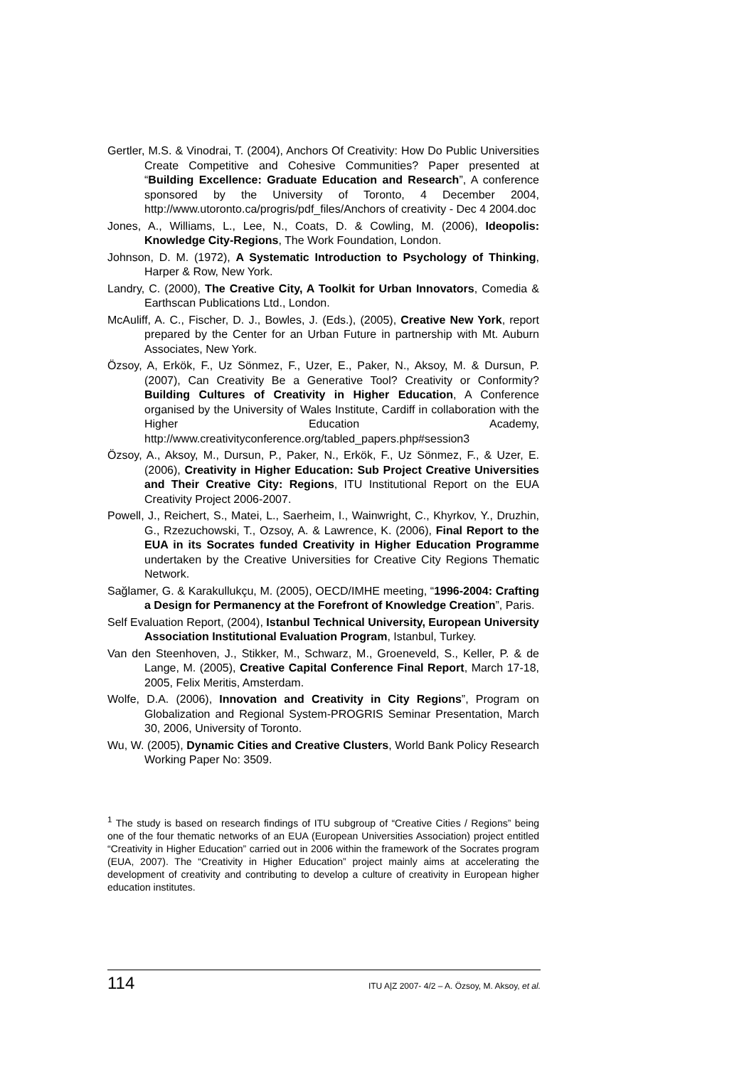Gertler, M.S. & Vinodrai, T. (2004), Anchors Of Creativity: How Do Public Universities Create Competitive and Cohesive Communities? Paper presented at “Building Excellence: Graduate Education and Research”, A conference sponsored by the University of Toronto, 4 December 2004, http://www.utoronto.ca/progris/pdf_files/Anchors of creativity - Dec 4 2004.doc
Jones, A., Williams, L., Lee, N., Coats, D. & Cowling, M. (2006), Ideopolis: Knowledge City-Regions, The Work Foundation, London.
Johnson, D. M. (1972), A Systematic Introduction to Psychology of Thinking, Harper & Row, New York.
Landry, C. (2000), The Creative City, A Toolkit for Urban Innovators, Comedia & Earthscan Publications Ltd., London.
McAuliff, A. C., Fischer, D. J., Bowles, J. (Eds.), (2005), Creative New York, report prepared by the Center for an Urban Future in partnership with Mt. Auburn Associates, New York.
Özsoy, A, Erkök, F., Uz Sönmez, F., Uzer, E., Paker, N., Aksoy, M. & Dursun, P. (2007), Can Creativity Be a Generative Tool? Creativity or Conformity? Building Cultures of Creativity in Higher Education, A Conference organised by the University of Wales Institute, Cardiff in collaboration with the Higher Education Academy, http://www.creativityconference.org/tabled_papers.php#session3
Özsoy, A., Aksoy, M., Dursun, P., Paker, N., Erkök, F., Uz Sönmez, F., & Uzer, E. (2006), Creativity in Higher Education: Sub Project Creative Universities and Their Creative City: Regions, ITU Institutional Report on the EUA Creativity Project 2006-2007.
Powell, J., Reichert, S., Matei, L., Saerheim, I., Wainwright, C., Khyrkov, Y., Druzhin, G., Rzezuchowski, T., Ozsoy, A. & Lawrence, K. (2006), Final Report to the EUA in its Socrates funded Creativity in Higher Education Programme undertaken by the Creative Universities for Creative City Regions Thematic Network.
Sağlamer, G. & Karakullukçu, M. (2005), OECD/IMHE meeting, “1996-2004: Crafting a Design for Permanency at the Forefront of Knowledge Creation”, Paris.
Self Evaluation Report, (2004), Istanbul Technical University, European University Association Institutional Evaluation Program, Istanbul, Turkey.
Van den Steenhoven, J., Stikker, M., Schwarz, M., Groeneveld, S., Keller, P. & de Lange, M. (2005), Creative Capital Conference Final Report, March 17-18, 2005, Felix Meritis, Amsterdam.
Wolfe, D.A. (2006), Innovation and Creativity in City Regions”, Program on Globalization and Regional System-PROGRIS Seminar Presentation, March 30, 2006, University of Toronto.
Wu, W. (2005), Dynamic Cities and Creative Clusters, World Bank Policy Research Working Paper No: 3509.
<sup>1</sup> The study is based on research findings of ITU subgroup of “Creative Cities / Regions” being one of the four thematic networks of an EUA (European Universities Association) project entitled “Creativity in Higher Education” carried out in 2006 within the framework of the Socrates program (EUA, 2007). The “Creativity in Higher Education” project mainly aims at accelerating the development of creativity and contributing to develop a culture of creativity in European higher education institutes.
114 ITU A|Z 2007- 4/2 – A. Özsoy, M. Aksoy, et al.